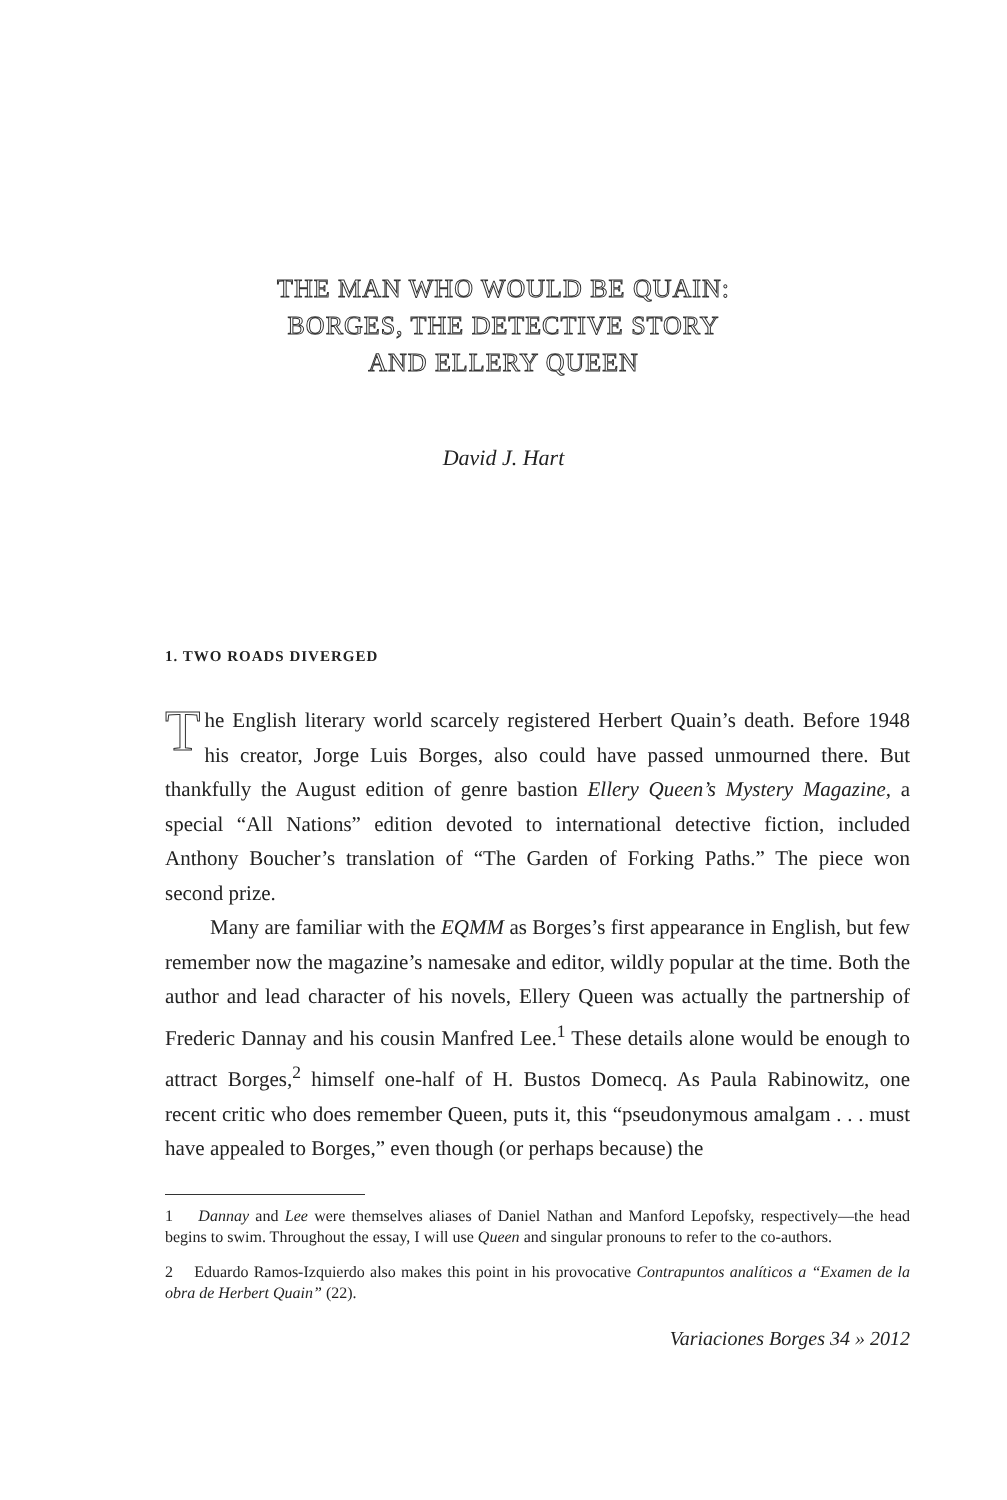THE MAN WHO WOULD BE QUAIN:
BORGES, THE DETECTIVE STORY
AND ELLERY QUEEN
David J. Hart
1. TWO ROADS DIVERGED
The English literary world scarcely registered Herbert Quain’s death. Before 1948 his creator, Jorge Luis Borges, also could have passed unmourned there. But thankfully the August edition of genre bastion Ellery Queen’s Mystery Magazine, a special “All Nations” edition devoted to international detective fiction, included Anthony Boucher’s translation of “The Garden of Forking Paths.” The piece won second prize.
Many are familiar with the EQMM as Borges’s first appearance in English, but few remember now the magazine’s namesake and editor, wildly popular at the time. Both the author and lead character of his novels, Ellery Queen was actually the partnership of Frederic Dannay and his cousin Manfred Lee.<sup>1</sup> These details alone would be enough to attract Borges,<sup>2</sup> himself one-half of H. Bustos Domecq. As Paula Rabinowitz, one recent critic who does remember Queen, puts it, this “pseudonymous amalgam . . . must have appealed to Borges,” even though (or perhaps because) the
1 Dannay and Lee were themselves aliases of Daniel Nathan and Manford Lepofsky, respectively—the head begins to swim. Throughout the essay, I will use Queen and singular pronouns to refer to the co-authors.
2 Eduardo Ramos-Izquierdo also makes this point in his provocative Contrapuntos analíticos a “Examen de la obra de Herbert Quain” (22).
Variaciones Borges 34 » 2012